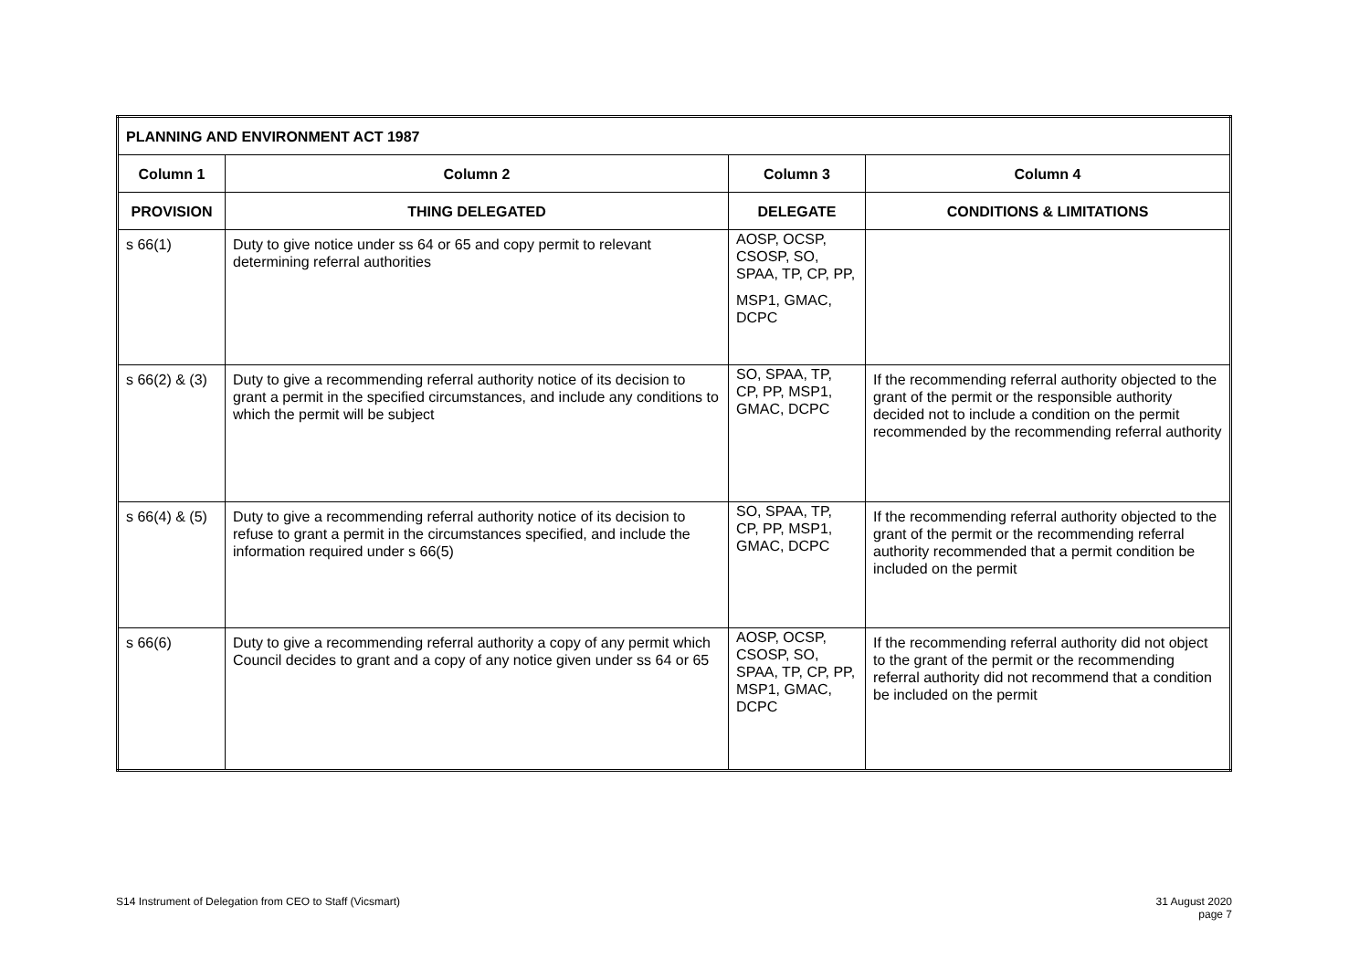| PLANNING AND ENVIRONMENT ACT 1987 | | | |
| --- | --- | --- | --- |
| Column 1 | Column 2 | Column 3 | Column 4 |
| PROVISION | THING DELEGATED | DELEGATE | CONDITIONS & LIMITATIONS |
| s 66(1) | Duty to give notice under ss 64 or 65 and copy permit to relevant determining referral authorities | AOSP, OCSP, CSOSP, SO, SPAA, TP, CP, PP, MSP1, GMAC, DCPC | |
| s 66(2) & (3) | Duty to give a recommending referral authority notice of its decision to grant a permit in the specified circumstances, and include any conditions to which the permit will be subject | SO, SPAA, TP, CP, PP, MSP1, GMAC, DCPC | If the recommending referral authority objected to the grant of the permit or the responsible authority decided not to include a condition on the permit recommended by the recommending referral authority |
| s 66(4) & (5) | Duty to give a recommending referral authority notice of its decision to refuse to grant a permit in the circumstances specified, and include the information required under s 66(5) | SO, SPAA, TP, CP, PP, MSP1, GMAC, DCPC | If the recommending referral authority objected to the grant of the permit or the recommending referral authority recommended that a permit condition be included on the permit |
| s 66(6) | Duty to give a recommending referral authority a copy of any permit which Council decides to grant and a copy of any notice given under ss 64 or 65 | AOSP, OCSP, CSOSP, SO, SPAA, TP, CP, PP, MSP1, GMAC, DCPC | If the recommending referral authority did not object to the grant of the permit or the recommending referral authority did not recommend that a condition be included on the permit |
S14 Instrument of Delegation from CEO to Staff (Vicsmart)
31 August 2020
page 7